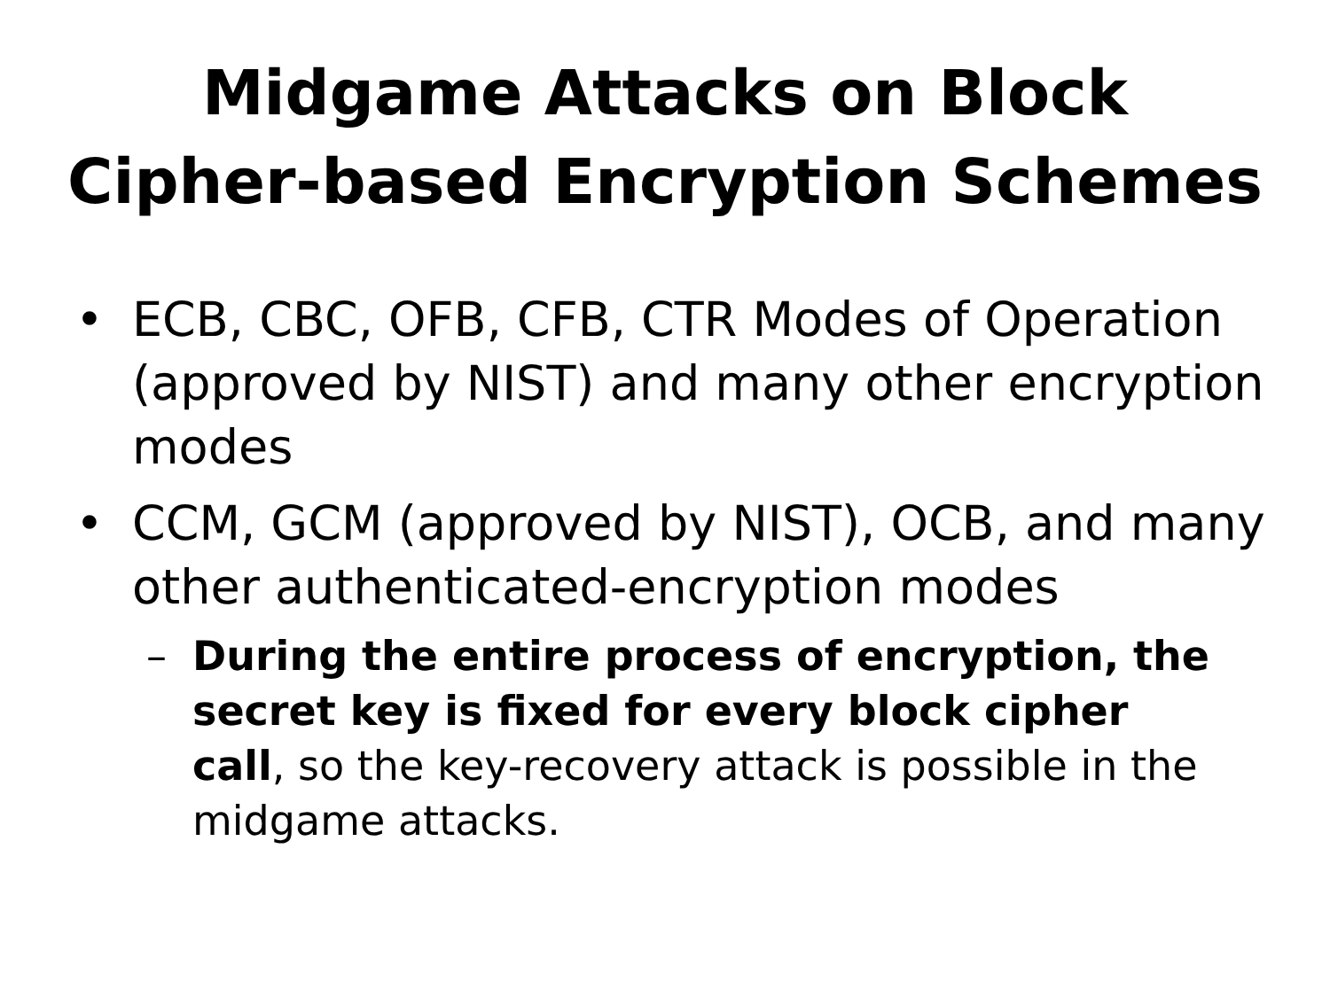Midgame Attacks on Block
Cipher-based Encryption Schemes
• ECB, CBC, OFB, CFB, CTR Modes of Operation (approved by NIST) and many other encryption modes
• CCM, GCM (approved by NIST), OCB, and many other authenticated-encryption modes
– During the entire process of encryption, the secret key is fixed for every block cipher call, so the key-recovery attack is possible in the midgame attacks.